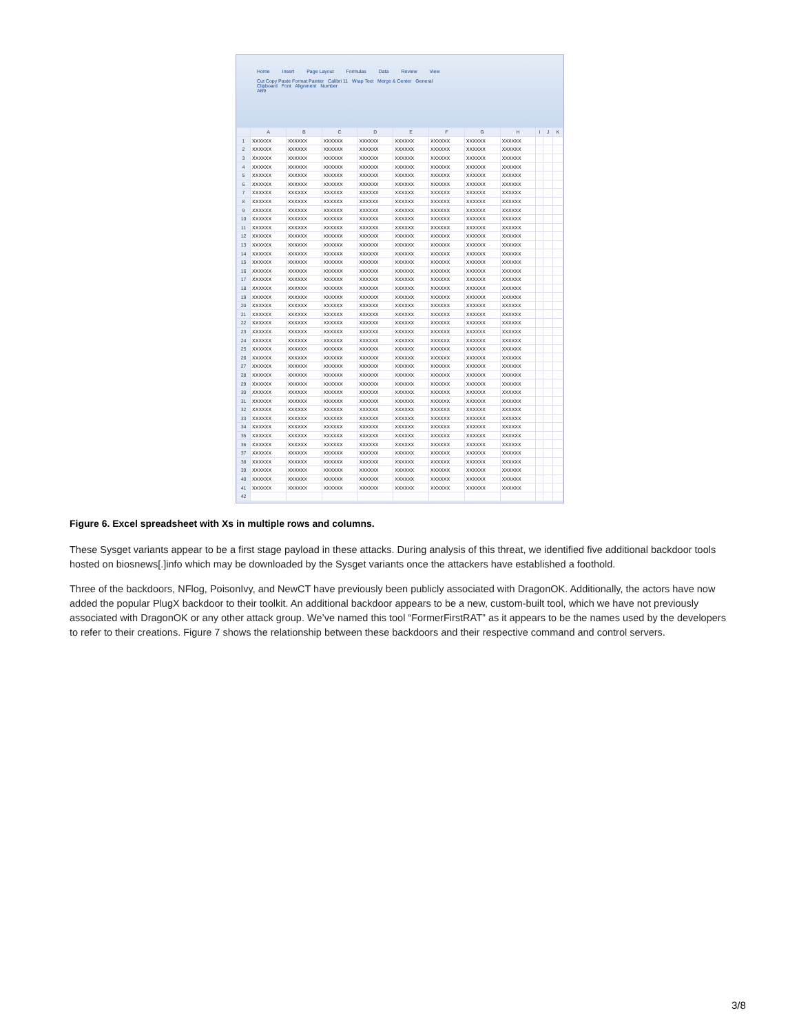Home Insert Page Layout Formulas Data Review View
Cut Copy Paste Format Painter Calibri 11 Wrap Text Merge & Center General
Clipboard Font Alignment Number
AB9
| | A | B | C | D | E | F | G | H | I | J | K |
| --- | --- | --- | --- | --- | --- | --- | --- | --- | --- | --- | --- |
| 1 | XXXXXX | XXXXXX | XXXXXX | XXXXXX | XXXXXX | XXXXXX | XXXXXX | XXXXXX | | | |
| 2 | XXXXXX | XXXXXX | XXXXXX | XXXXXX | XXXXXX | XXXXXX | XXXXXX | XXXXXX | | | |
| 3 | XXXXXX | XXXXXX | XXXXXX | XXXXXX | XXXXXX | XXXXXX | XXXXXX | XXXXXX | | | |
| 4 | XXXXXX | XXXXXX | XXXXXX | XXXXXX | XXXXXX | XXXXXX | XXXXXX | XXXXXX | | | |
| 5 | XXXXXX | XXXXXX | XXXXXX | XXXXXX | XXXXXX | XXXXXX | XXXXXX | XXXXXX | | | |
| 6 | XXXXXX | XXXXXX | XXXXXX | XXXXXX | XXXXXX | XXXXXX | XXXXXX | XXXXXX | | | |
| 7 | XXXXXX | XXXXXX | XXXXXX | XXXXXX | XXXXXX | XXXXXX | XXXXXX | XXXXXX | | | |
| 8 | XXXXXX | XXXXXX | XXXXXX | XXXXXX | XXXXXX | XXXXXX | XXXXXX | XXXXXX | | | |
| 9 | XXXXXX | XXXXXX | XXXXXX | XXXXXX | XXXXXX | XXXXXX | XXXXXX | XXXXXX | | | |
| 10 | XXXXXX | XXXXXX | XXXXXX | XXXXXX | XXXXXX | XXXXXX | XXXXXX | XXXXXX | | | |
| 11 | XXXXXX | XXXXXX | XXXXXX | XXXXXX | XXXXXX | XXXXXX | XXXXXX | XXXXXX | | | |
| 12 | XXXXXX | XXXXXX | XXXXXX | XXXXXX | XXXXXX | XXXXXX | XXXXXX | XXXXXX | | | |
| 13 | XXXXXX | XXXXXX | XXXXXX | XXXXXX | XXXXXX | XXXXXX | XXXXXX | XXXXXX | | | |
| 14 | XXXXXX | XXXXXX | XXXXXX | XXXXXX | XXXXXX | XXXXXX | XXXXXX | XXXXXX | | | |
| 15 | XXXXXX | XXXXXX | XXXXXX | XXXXXX | XXXXXX | XXXXXX | XXXXXX | XXXXXX | | | |
| 16 | XXXXXX | XXXXXX | XXXXXX | XXXXXX | XXXXXX | XXXXXX | XXXXXX | XXXXXX | | | |
| 17 | XXXXXX | XXXXXX | XXXXXX | XXXXXX | XXXXXX | XXXXXX | XXXXXX | XXXXXX | | | |
| 18 | XXXXXX | XXXXXX | XXXXXX | XXXXXX | XXXXXX | XXXXXX | XXXXXX | XXXXXX | | | |
| 19 | XXXXXX | XXXXXX | XXXXXX | XXXXXX | XXXXXX | XXXXXX | XXXXXX | XXXXXX | | | |
| 20 | XXXXXX | XXXXXX | XXXXXX | XXXXXX | XXXXXX | XXXXXX | XXXXXX | XXXXXX | | | |
| 21 | XXXXXX | XXXXXX | XXXXXX | XXXXXX | XXXXXX | XXXXXX | XXXXXX | XXXXXX | | | |
| 22 | XXXXXX | XXXXXX | XXXXXX | XXXXXX | XXXXXX | XXXXXX | XXXXXX | XXXXXX | | | |
| 23 | XXXXXX | XXXXXX | XXXXXX | XXXXXX | XXXXXX | XXXXXX | XXXXXX | XXXXXX | | | |
| 24 | XXXXXX | XXXXXX | XXXXXX | XXXXXX | XXXXXX | XXXXXX | XXXXXX | XXXXXX | | | |
| 25 | XXXXXX | XXXXXX | XXXXXX | XXXXXX | XXXXXX | XXXXXX | XXXXXX | XXXXXX | | | |
| 26 | XXXXXX | XXXXXX | XXXXXX | XXXXXX | XXXXXX | XXXXXX | XXXXXX | XXXXXX | | | |
| 27 | XXXXXX | XXXXXX | XXXXXX | XXXXXX | XXXXXX | XXXXXX | XXXXXX | XXXXXX | | | |
| 28 | XXXXXX | XXXXXX | XXXXXX | XXXXXX | XXXXXX | XXXXXX | XXXXXX | XXXXXX | | | |
| 29 | XXXXXX | XXXXXX | XXXXXX | XXXXXX | XXXXXX | XXXXXX | XXXXXX | XXXXXX | | | |
| 30 | XXXXXX | XXXXXX | XXXXXX | XXXXXX | XXXXXX | XXXXXX | XXXXXX | XXXXXX | | | |
| 31 | XXXXXX | XXXXXX | XXXXXX | XXXXXX | XXXXXX | XXXXXX | XXXXXX | XXXXXX | | | |
| 32 | XXXXXX | XXXXXX | XXXXXX | XXXXXX | XXXXXX | XXXXXX | XXXXXX | XXXXXX | | | |
| 33 | XXXXXX | XXXXXX | XXXXXX | XXXXXX | XXXXXX | XXXXXX | XXXXXX | XXXXXX | | | |
| 34 | XXXXXX | XXXXXX | XXXXXX | XXXXXX | XXXXXX | XXXXXX | XXXXXX | XXXXXX | | | |
| 35 | XXXXXX | XXXXXX | XXXXXX | XXXXXX | XXXXXX | XXXXXX | XXXXXX | XXXXXX | | | |
| 36 | XXXXXX | XXXXXX | XXXXXX | XXXXXX | XXXXXX | XXXXXX | XXXXXX | XXXXXX | | | |
| 37 | XXXXXX | XXXXXX | XXXXXX | XXXXXX | XXXXXX | XXXXXX | XXXXXX | XXXXXX | | | |
| 38 | XXXXXX | XXXXXX | XXXXXX | XXXXXX | XXXXXX | XXXXXX | XXXXXX | XXXXXX | | | |
| 39 | XXXXXX | XXXXXX | XXXXXX | XXXXXX | XXXXXX | XXXXXX | XXXXXX | XXXXXX | | | |
| 40 | XXXXXX | XXXXXX | XXXXXX | XXXXXX | XXXXXX | XXXXXX | XXXXXX | XXXXXX | | | |
| 41 | XXXXXX | XXXXXX | XXXXXX | XXXXXX | XXXXXX | XXXXXX | XXXXXX | XXXXXX | | | |
| 42 | | | | | | | | | | | |
Figure 6. Excel spreadsheet with Xs in multiple rows and columns.
These Sysget variants appear to be a first stage payload in these attacks. During analysis of this threat, we identified five additional backdoor tools hosted on biosnews[.]info which may be downloaded by the Sysget variants once the attackers have established a foothold.
Three of the backdoors, NFlog, PoisonIvy, and NewCT have previously been publicly associated with DragonOK. Additionally, the actors have now added the popular PlugX backdoor to their toolkit. An additional backdoor appears to be a new, custom-built tool, which we have not previously associated with DragonOK or any other attack group. We’ve named this tool “FormerFirstRAT” as it appears to be the names used by the developers to refer to their creations. Figure 7 shows the relationship between these backdoors and their respective command and control servers.
3/8